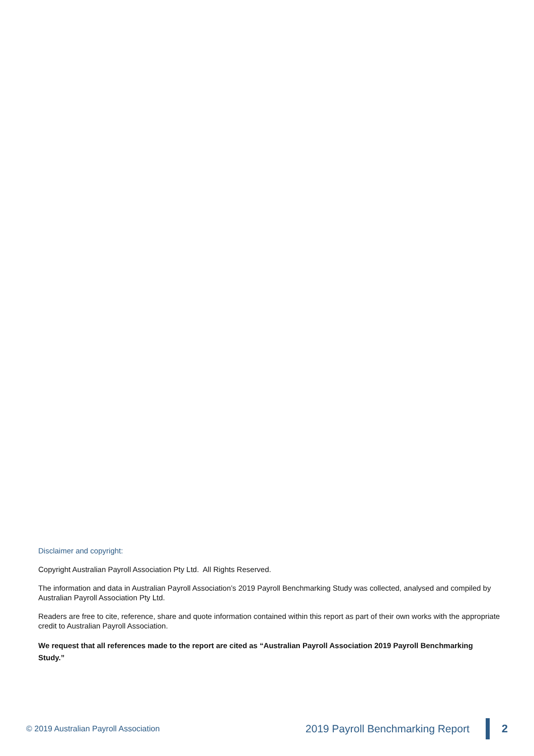Disclaimer and copyright:
Copyright Australian Payroll Association Pty Ltd. All Rights Reserved.
The information and data in Australian Payroll Association’s 2019 Payroll Benchmarking Study was collected, analysed and compiled by Australian Payroll Association Pty Ltd.
Readers are free to cite, reference, share and quote information contained within this report as part of their own works with the appropriate credit to Australian Payroll Association.
We request that all references made to the report are cited as “Australian Payroll Association 2019 Payroll Benchmarking Study.”
© 2019 Australian Payroll Association 2019 Payroll Benchmarking Report 2